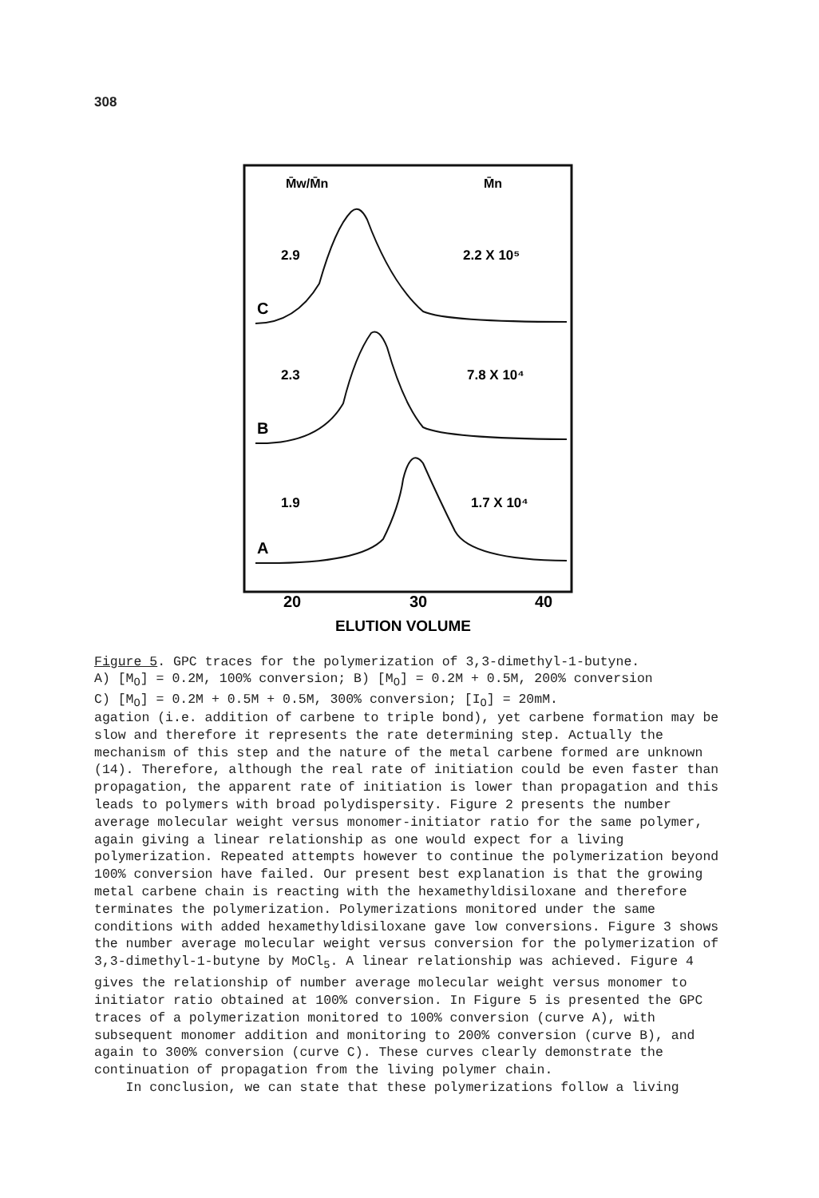308
M̄w/M̄n
M̄n
2.9
2.2 X 10⁵
C
2.3
7.8 X 10⁴
B
1.9
1.7 X 10⁴
A
20
30
40
ELUTION VOLUME
Figure 5. GPC traces for the polymerization of 3,3-dimethyl-1-butyne.
A) [M<sub>O</sub>] = 0.2M, 100% conversion; B) [M<sub>O</sub>] = 0.2M + 0.5M, 200% conversion
C) [M<sub>O</sub>] = 0.2M + 0.5M + 0.5M, 300% conversion; [I<sub>O</sub>] = 20mM.
agation (i.e. addition of carbene to triple bond), yet carbene formation may be slow and therefore it represents the rate determining step. Actually the mechanism of this step and the nature of the metal carbene formed are unknown (14). Therefore, although the real rate of initiation could be even faster than propagation, the apparent rate of initiation is lower than propagation and this leads to polymers with broad polydispersity. Figure 2 presents the number average molecular weight versus monomer-initiator ratio for the same polymer, again giving a linear relationship as one would expect for a living polymerization. Repeated attempts however to continue the polymerization beyond 100% conversion have failed. Our present best explanation is that the growing metal carbene chain is reacting with the hexamethyldisiloxane and therefore terminates the polymerization. Polymerizations monitored under the same conditions with added hexamethyldisiloxane gave low conversions. Figure 3 shows the number average molecular weight versus conversion for the polymerization of 3,3-dimethyl-1-butyne by MoCl<sub>5</sub>. A linear relationship was achieved. Figure 4 gives the relationship of number average molecular weight versus monomer to initiator ratio obtained at 100% conversion. In Figure 5 is presented the GPC traces of a polymerization monitored to 100% conversion (curve A), with subsequent monomer addition and monitoring to 200% conversion (curve B), and again to 300% conversion (curve C). These curves clearly demonstrate the continuation of propagation from the living polymer chain.
In conclusion, we can state that these polymerizations follow a living